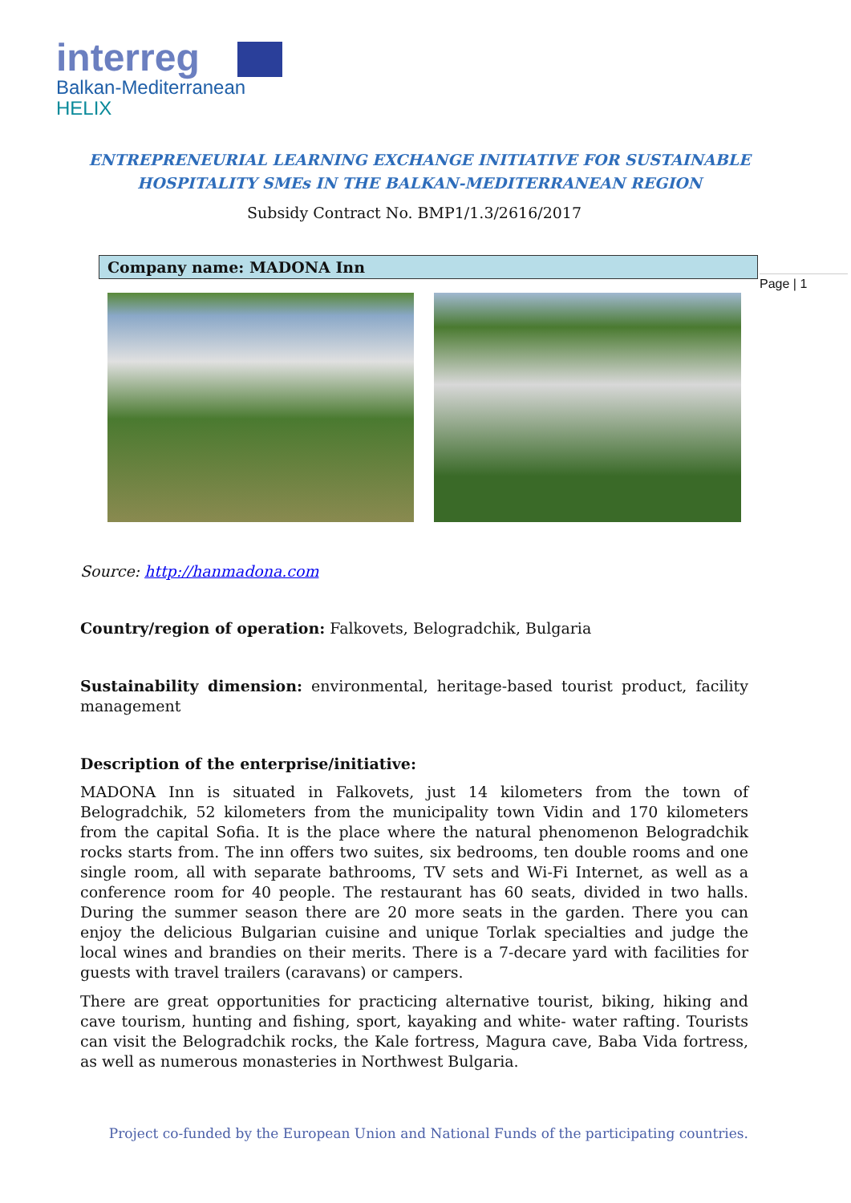interreg
Balkan-Mediterranean
HELIX
ENTREPRENEURIAL LEARNING EXCHANGE INITIATIVE FOR SUSTAINABLE
HOSPITALITY SMEs IN THE BALKAN-MEDITERRANEAN REGION
Subsidy Contract No. BMP1/1.3/2616/2017
Company name: MADONA Inn
Page | 1
Source: http://hanmadona.com
Country/region of operation: Falkovets, Belogradchik, Bulgaria
Sustainability dimension: environmental, heritage-based tourist product, facility management
Description of the enterprise/initiative:
MADONA Inn is situated in Falkovets, just 14 kilometers from the town of Belogradchik, 52 kilometers from the municipality town Vidin and 170 kilometers from the capital Sofia. It is the place where the natural phenomenon Belogradchik rocks starts from. The inn offers two suites, six bedrooms, ten double rooms and one single room, all with separate bathrooms, TV sets and Wi-Fi Internet, as well as a conference room for 40 people. The restaurant has 60 seats, divided in two halls. During the summer season there are 20 more seats in the garden. There you can enjoy the delicious Bulgarian cuisine and unique Torlak specialties and judge the local wines and brandies on their merits. There is a 7-decare yard with facilities for guests with travel trailers (caravans) or campers.
There are great opportunities for practicing alternative tourist, biking, hiking and cave tourism, hunting and fishing, sport, kayaking and white- water rafting. Tourists can visit the Belogradchik rocks, the Kale fortress, Magura cave, Baba Vida fortress, as well as numerous monasteries in Northwest Bulgaria.
Project co-funded by the European Union and National Funds of the participating countries.